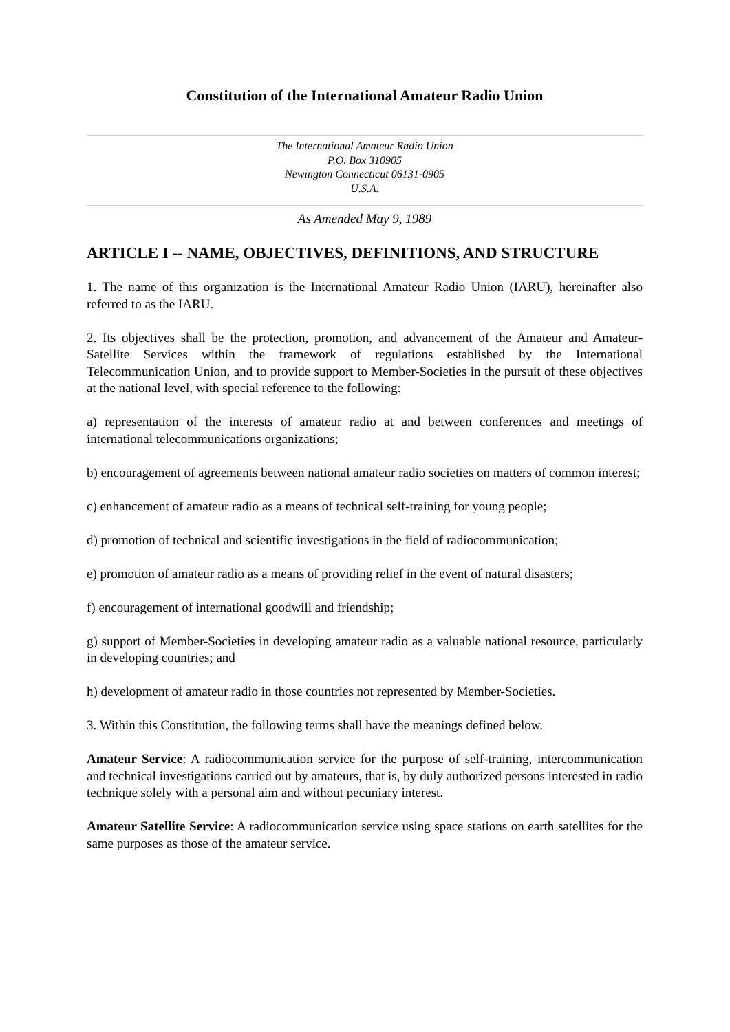Constitution of the International Amateur Radio Union
The International Amateur Radio Union
P.O. Box 310905
Newington Connecticut 06131-0905
U.S.A.
As Amended May 9, 1989
ARTICLE I -- NAME, OBJECTIVES, DEFINITIONS, AND STRUCTURE
1. The name of this organization is the International Amateur Radio Union (IARU), hereinafter also referred to as the IARU.
2. Its objectives shall be the protection, promotion, and advancement of the Amateur and Amateur-Satellite Services within the framework of regulations established by the International Telecommunication Union, and to provide support to Member-Societies in the pursuit of these objectives at the national level, with special reference to the following:
a) representation of the interests of amateur radio at and between conferences and meetings of international telecommunications organizations;
b) encouragement of agreements between national amateur radio societies on matters of common interest;
c) enhancement of amateur radio as a means of technical self-training for young people;
d) promotion of technical and scientific investigations in the field of radiocommunication;
e) promotion of amateur radio as a means of providing relief in the event of natural disasters;
f) encouragement of international goodwill and friendship;
g) support of Member-Societies in developing amateur radio as a valuable national resource, particularly in developing countries; and
h) development of amateur radio in those countries not represented by Member-Societies.
3. Within this Constitution, the following terms shall have the meanings defined below.
Amateur Service: A radiocommunication service for the purpose of self-training, intercommunication and technical investigations carried out by amateurs, that is, by duly authorized persons interested in radio technique solely with a personal aim and without pecuniary interest.
Amateur Satellite Service: A radiocommunication service using space stations on earth satellites for the same purposes as those of the amateur service.